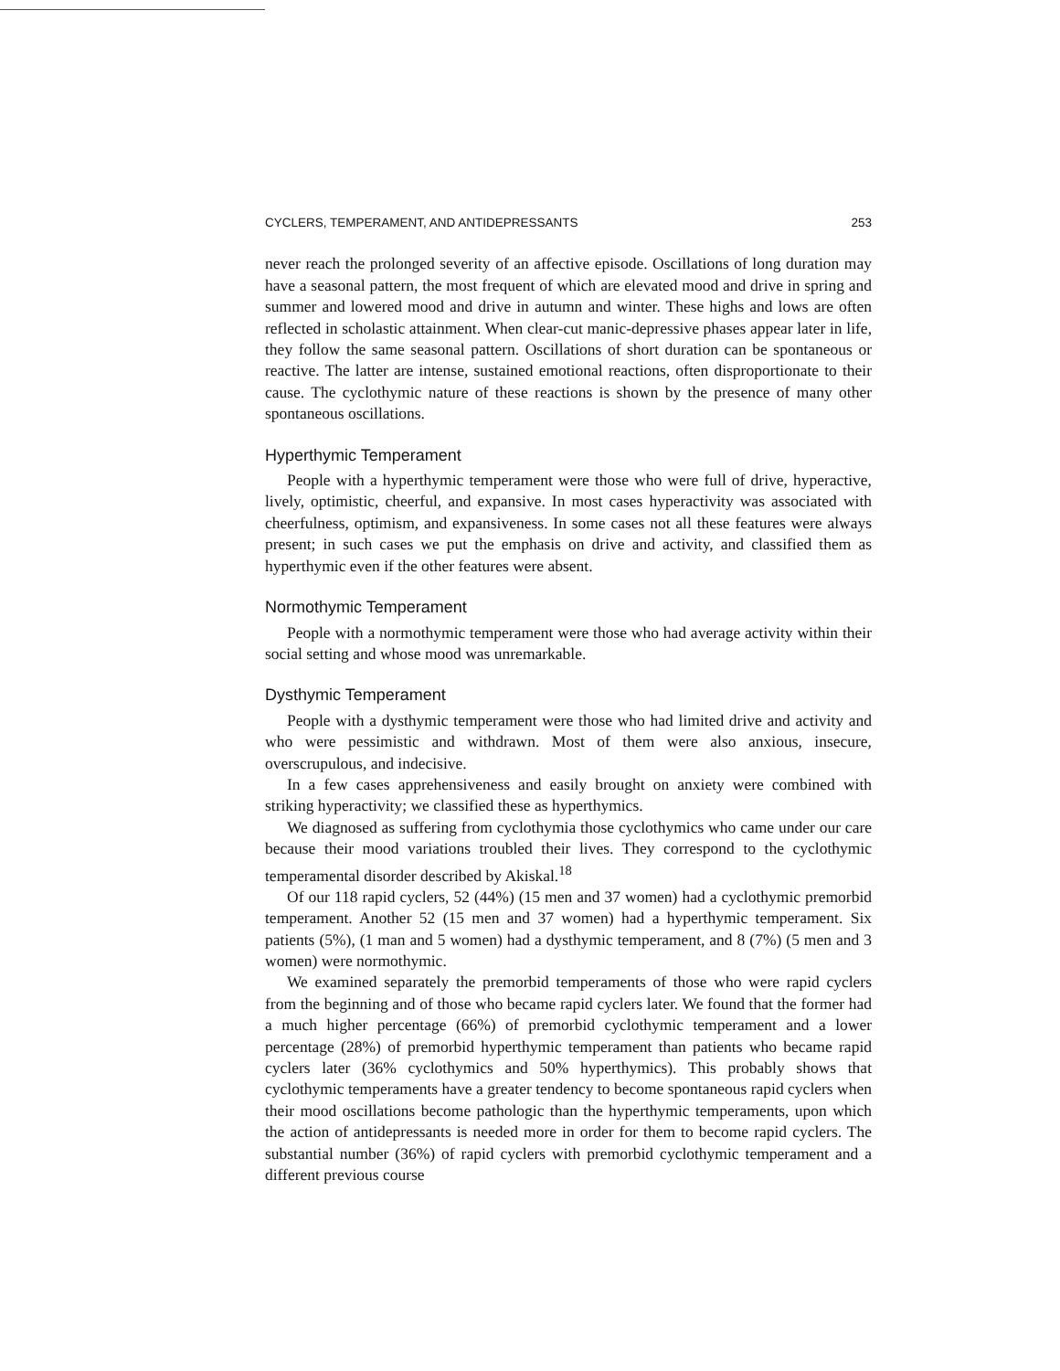CYCLERS, TEMPERAMENT, AND ANTIDEPRESSANTS 253
never reach the prolonged severity of an affective episode. Oscillations of long duration may have a seasonal pattern, the most frequent of which are elevated mood and drive in spring and summer and lowered mood and drive in autumn and winter. These highs and lows are often reflected in scholastic attainment. When clear-cut manic-depressive phases appear later in life, they follow the same seasonal pattern. Oscillations of short duration can be spontaneous or reactive. The latter are intense, sustained emotional reactions, often disproportionate to their cause. The cyclothymic nature of these reactions is shown by the presence of many other spontaneous oscillations.
Hyperthymic Temperament
People with a hyperthymic temperament were those who were full of drive, hyperactive, lively, optimistic, cheerful, and expansive. In most cases hyperactivity was associated with cheerfulness, optimism, and expansiveness. In some cases not all these features were always present; in such cases we put the emphasis on drive and activity, and classified them as hyperthymic even if the other features were absent.
Normothymic Temperament
People with a normothymic temperament were those who had average activity within their social setting and whose mood was unremarkable.
Dysthymic Temperament
People with a dysthymic temperament were those who had limited drive and activity and who were pessimistic and withdrawn. Most of them were also anxious, insecure, overscrupulous, and indecisive.
In a few cases apprehensiveness and easily brought on anxiety were combined with striking hyperactivity; we classified these as hyperthymics.
We diagnosed as suffering from cyclothymia those cyclothymics who came under our care because their mood variations troubled their lives. They correspond to the cyclothymic temperamental disorder described by Akiskal.<sup>18</sup>
Of our 118 rapid cyclers, 52 (44%) (15 men and 37 women) had a cyclothymic premorbid temperament. Another 52 (15 men and 37 women) had a hyperthymic temperament. Six patients (5%), (1 man and 5 women) had a dysthymic temperament, and 8 (7%) (5 men and 3 women) were normothymic.
We examined separately the premorbid temperaments of those who were rapid cyclers from the beginning and of those who became rapid cyclers later. We found that the former had a much higher percentage (66%) of premorbid cyclothymic temperament and a lower percentage (28%) of premorbid hyperthymic temperament than patients who became rapid cyclers later (36% cyclothymics and 50% hyperthymics). This probably shows that cyclothymic temperaments have a greater tendency to become spontaneous rapid cyclers when their mood oscillations become pathologic than the hyperthymic temperaments, upon which the action of antidepressants is needed more in order for them to become rapid cyclers. The substantial number (36%) of rapid cyclers with premorbid cyclothymic temperament and a different previous course